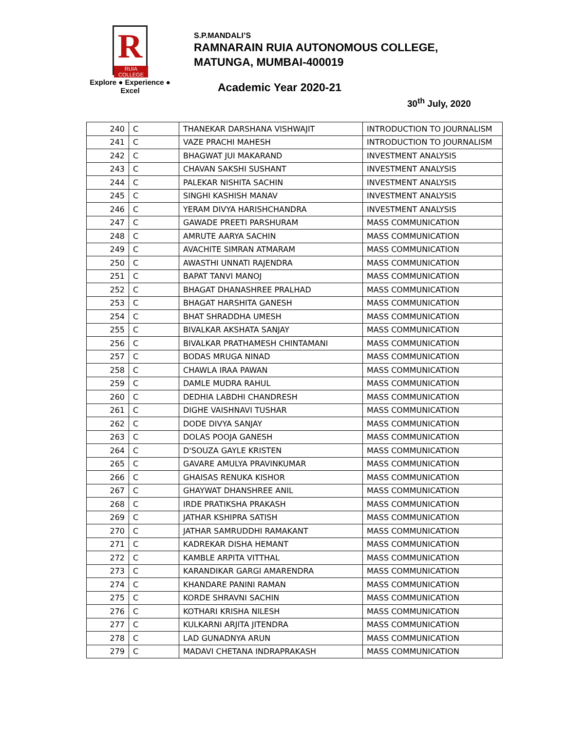R
RUIA COLLEGE
Explore ● Experience ● Excel
S.P.MANDALI’S
RAMNARAIN RUIA AUTONOMOUS COLLEGE,
MATUNGA, MUMBAI-400019
Academic Year 2020-21
30<sup>th</sup> July, 2020
| 240 | C | THANEKAR DARSHANA VISHWAJIT | INTRODUCTION TO JOURNALISM |
| 241 | C | VAZE PRACHI MAHESH | INTRODUCTION TO JOURNALISM |
| 242 | C | BHAGWAT JUI MAKARAND | INVESTMENT ANALYSIS |
| 243 | C | CHAVAN SAKSHI SUSHANT | INVESTMENT ANALYSIS |
| 244 | C | PALEKAR NISHITA SACHIN | INVESTMENT ANALYSIS |
| 245 | C | SINGHI KASHISH MANAV | INVESTMENT ANALYSIS |
| 246 | C | YERAM DIVYA HARISHCHANDRA | INVESTMENT ANALYSIS |
| 247 | C | GAWADE PREETI PARSHURAM | MASS COMMUNICATION |
| 248 | C | AMRUTE AARYA SACHIN | MASS COMMUNICATION |
| 249 | C | AVACHITE SIMRAN ATMARAM | MASS COMMUNICATION |
| 250 | C | AWASTHI UNNATI RAJENDRA | MASS COMMUNICATION |
| 251 | C | BAPAT TANVI MANOJ | MASS COMMUNICATION |
| 252 | C | BHAGAT DHANASHREE PRALHAD | MASS COMMUNICATION |
| 253 | C | BHAGAT HARSHITA GANESH | MASS COMMUNICATION |
| 254 | C | BHAT SHRADDHA UMESH | MASS COMMUNICATION |
| 255 | C | BIVALKAR AKSHATA SANJAY | MASS COMMUNICATION |
| 256 | C | BIVALKAR PRATHAMESH CHINTAMANI | MASS COMMUNICATION |
| 257 | C | BODAS MRUGA NINAD | MASS COMMUNICATION |
| 258 | C | CHAWLA IRAA PAWAN | MASS COMMUNICATION |
| 259 | C | DAMLE MUDRA RAHUL | MASS COMMUNICATION |
| 260 | C | DEDHIA LABDHI CHANDRESH | MASS COMMUNICATION |
| 261 | C | DIGHE VAISHNAVI TUSHAR | MASS COMMUNICATION |
| 262 | C | DODE DIVYA SANJAY | MASS COMMUNICATION |
| 263 | C | DOLAS POOJA GANESH | MASS COMMUNICATION |
| 264 | C | D'SOUZA GAYLE KRISTEN | MASS COMMUNICATION |
| 265 | C | GAVARE AMULYA PRAVINKUMAR | MASS COMMUNICATION |
| 266 | C | GHAISAS RENUKA KISHOR | MASS COMMUNICATION |
| 267 | C | GHAYWAT DHANSHREE ANIL | MASS COMMUNICATION |
| 268 | C | IRDE PRATIKSHA PRAKASH | MASS COMMUNICATION |
| 269 | C | JATHAR KSHIPRA SATISH | MASS COMMUNICATION |
| 270 | C | JATHAR SAMRUDDHI RAMAKANT | MASS COMMUNICATION |
| 271 | C | KADREKAR DISHA HEMANT | MASS COMMUNICATION |
| 272 | C | KAMBLE ARPITA VITTHAL | MASS COMMUNICATION |
| 273 | C | KARANDIKAR GARGI AMARENDRA | MASS COMMUNICATION |
| 274 | C | KHANDARE PANINI RAMAN | MASS COMMUNICATION |
| 275 | C | KORDE SHRAVNI SACHIN | MASS COMMUNICATION |
| 276 | C | KOTHARI KRISHA NILESH | MASS COMMUNICATION |
| 277 | C | KULKARNI ARJITA JITENDRA | MASS COMMUNICATION |
| 278 | C | LAD GUNADNYA ARUN | MASS COMMUNICATION |
| 279 | C | MADAVI CHETANA INDRAPRAKASH | MASS COMMUNICATION |